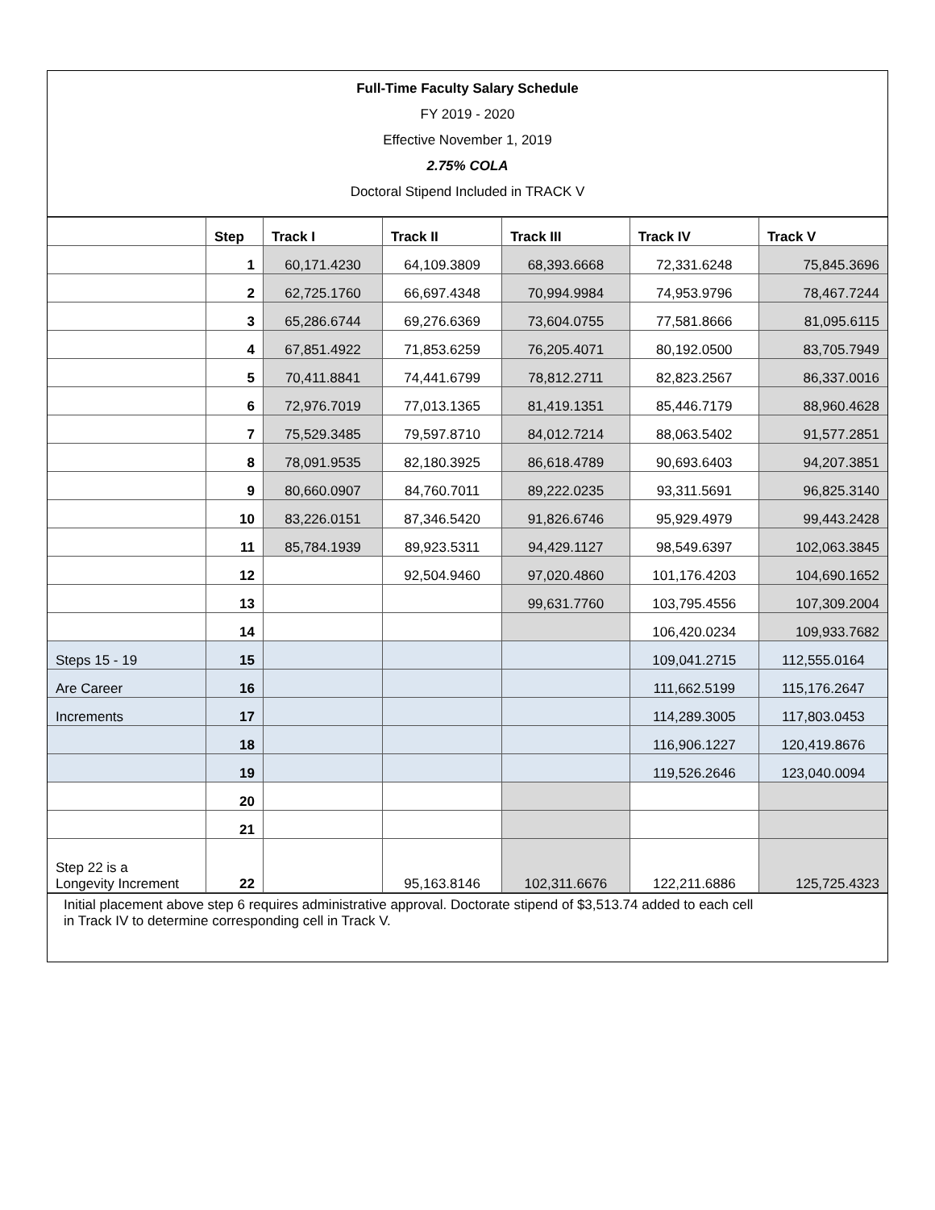Full-Time Faculty Salary Schedule
FY 2019 - 2020
Effective November 1, 2019
2.75% COLA
Doctoral Stipend Included in TRACK V
| | Step | Track I | Track II | Track III | Track IV | Track V |
| --- | --- | --- | --- | --- | --- | --- |
| | 1 | 60,171.4230 | 64,109.3809 | 68,393.6668 | 72,331.6248 | 75,845.3696 |
| | 2 | 62,725.1760 | 66,697.4348 | 70,994.9984 | 74,953.9796 | 78,467.7244 |
| | 3 | 65,286.6744 | 69,276.6369 | 73,604.0755 | 77,581.8666 | 81,095.6115 |
| | 4 | 67,851.4922 | 71,853.6259 | 76,205.4071 | 80,192.0500 | 83,705.7949 |
| | 5 | 70,411.8841 | 74,441.6799 | 78,812.2711 | 82,823.2567 | 86,337.0016 |
| | 6 | 72,976.7019 | 77,013.1365 | 81,419.1351 | 85,446.7179 | 88,960.4628 |
| | 7 | 75,529.3485 | 79,597.8710 | 84,012.7214 | 88,063.5402 | 91,577.2851 |
| | 8 | 78,091.9535 | 82,180.3925 | 86,618.4789 | 90,693.6403 | 94,207.3851 |
| | 9 | 80,660.0907 | 84,760.7011 | 89,222.0235 | 93,311.5691 | 96,825.3140 |
| | 10 | 83,226.0151 | 87,346.5420 | 91,826.6746 | 95,929.4979 | 99,443.2428 |
| | 11 | 85,784.1939 | 89,923.5311 | 94,429.1127 | 98,549.6397 | 102,063.3845 |
| | 12 | | 92,504.9460 | 97,020.4860 | 101,176.4203 | 104,690.1652 |
| | 13 | | | 99,631.7760 | 103,795.4556 | 107,309.2004 |
| | 14 | | | | 106,420.0234 | 109,933.7682 |
| Steps 15 - 19 | 15 | | | | 109,041.2715 | 112,555.0164 |
| Are Career | 16 | | | | 111,662.5199 | 115,176.2647 |
| Increments | 17 | | | | 114,289.3005 | 117,803.0453 |
| | 18 | | | | 116,906.1227 | 120,419.8676 |
| | 19 | | | | 119,526.2646 | 123,040.0094 |
| | 20 | | | | | |
| | 21 | | | | | |
| Step 22 is a Longevity Increment | 22 | | 95,163.8146 | 102,311.6676 | 122,211.6886 | 125,725.4323 |
Initial placement above step 6 requires administrative approval. Doctorate stipend of $3,513.74 added to each cell
in Track IV to determine corresponding cell in Track V.